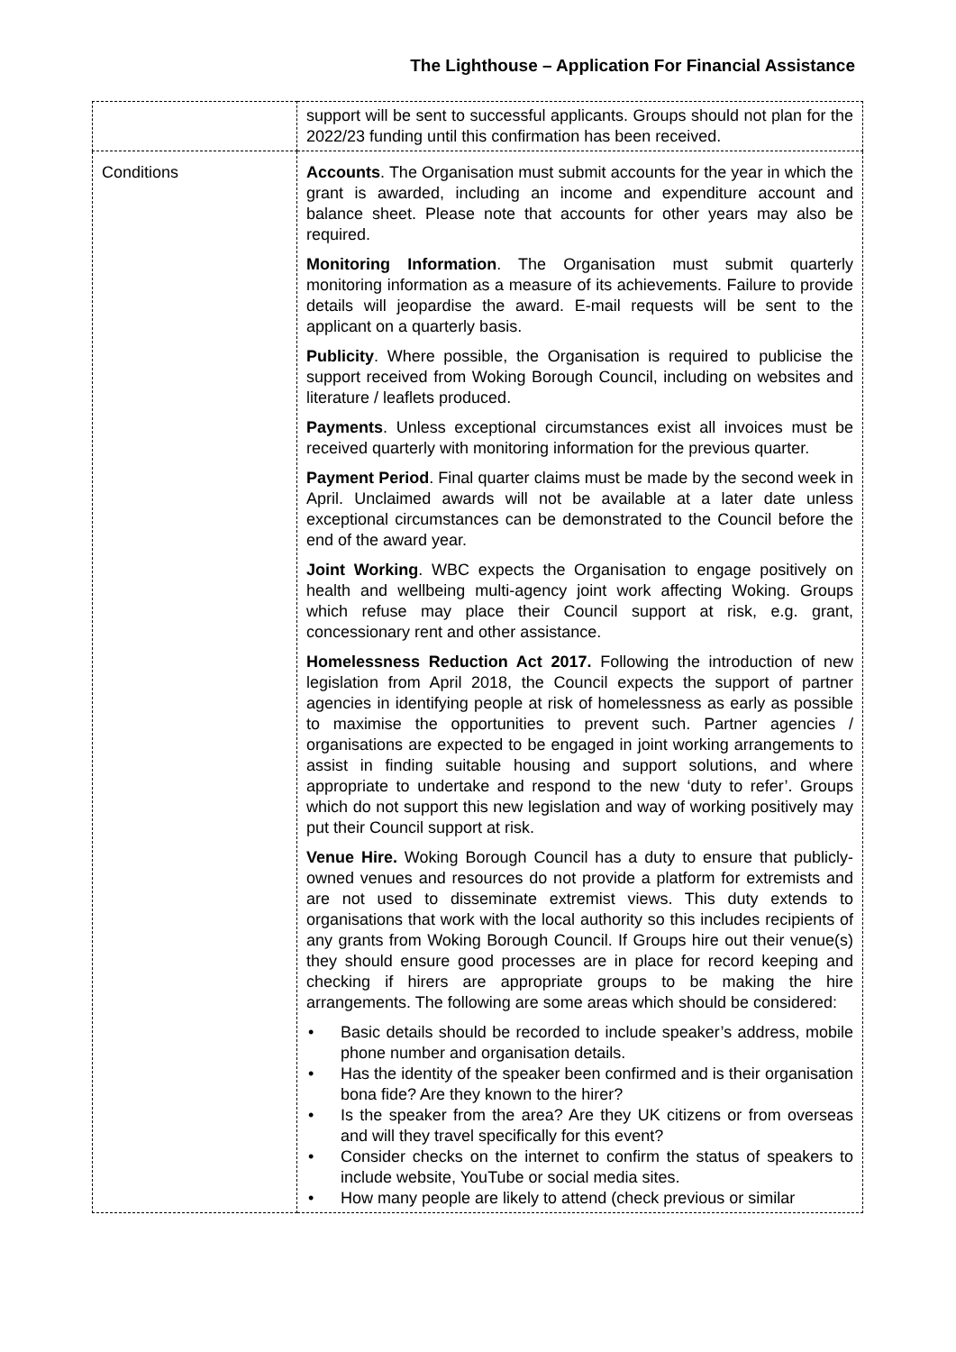The Lighthouse – Application For Financial Assistance
| | support will be sent to successful applicants. Groups should not plan for the 2022/23 funding until this confirmation has been received. |
| Conditions | Accounts . The Organisation must submit accounts for the year in which the grant is awarded, including an income and expenditure account and balance sheet. Please note that accounts for other years may also be required. Monitoring Information . The Organisation must submit quarterly monitoring information as a measure of its achievements. Failure to provide details will jeopardise the award. E-mail requests will be sent to the applicant on a quarterly basis. Publicity . Where possible, the Organisation is required to publicise the support received from Woking Borough Council, including on websites and literature / leaflets produced. Payments . Unless exceptional circumstances exist all invoices must be received quarterly with monitoring information for the previous quarter. Payment Period . Final quarter claims must be made by the second week in April. Unclaimed awards will not be available at a later date unless exceptional circumstances can be demonstrated to the Council before the end of the award year. Joint Working . WBC expects the Organisation to engage positively on health and wellbeing multi-agency joint work affecting Woking. Groups which refuse may place their Council support at risk, e.g. grant, concessionary rent and other assistance. Homelessness Reduction Act 2017. Following the introduction of new legislation from April 2018, the Council expects the support of partner agencies in identifying people at risk of homelessness as early as possible to maximise the opportunities to prevent such. Partner agencies / organisations are expected to be engaged in joint working arrangements to assist in finding suitable housing and support solutions, and where appropriate to undertake and respond to the new ‘duty to refer’. Groups which do not support this new legislation and way of working positively may put their Council support at risk. Venue Hire. Woking Borough Council has a duty to ensure that publicly-owned venues and resources do not provide a platform for extremists and are not used to disseminate extremist views. This duty extends to organisations that work with the local authority so this includes recipients of any grants from Woking Borough Council. If Groups hire out their venue(s) they should ensure good processes are in place for record keeping and checking if hirers are appropriate groups to be making the hire arrangements. The following are some areas which should be considered: • Basic details should be recorded to include speaker’s address, mobile phone number and organisation details. • Has the identity of the speaker been confirmed and is their organisation bona fide? Are they known to the hirer? • Is the speaker from the area? Are they UK citizens or from overseas and will they travel specifically for this event? • Consider checks on the internet to confirm the status of speakers to include website, YouTube or social media sites. • How many people are likely to attend (check previous or similar |